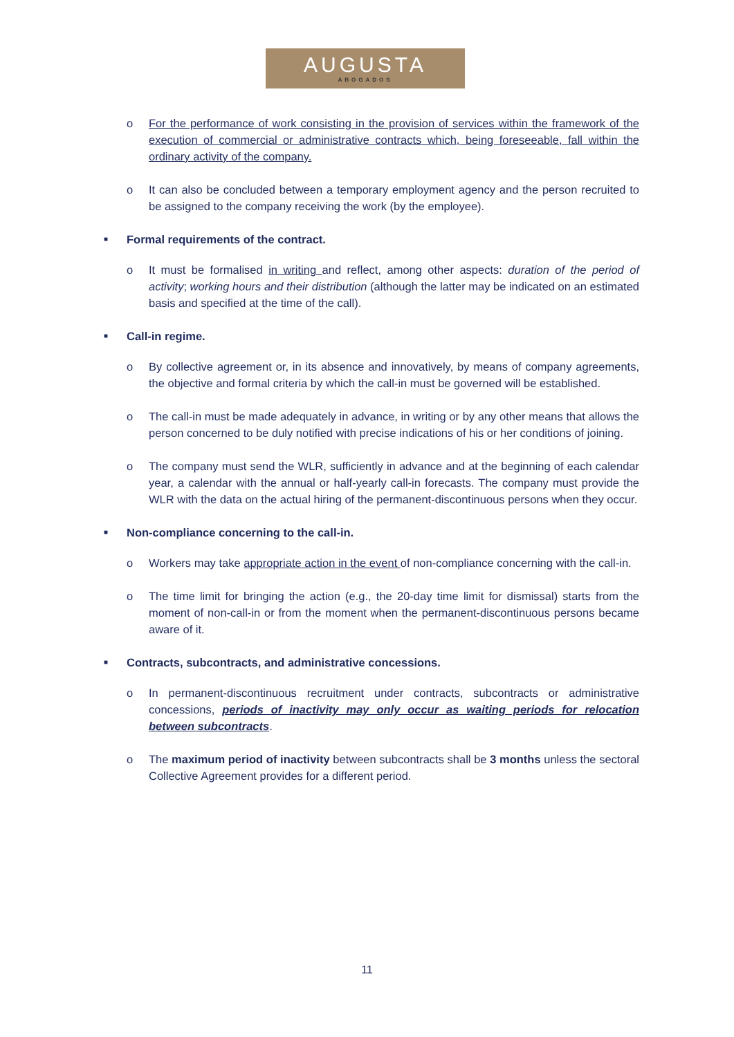AUGUSTA
ABOGADOS
o For the performance of work consisting in the provision of services within the framework of the execution of commercial or administrative contracts which, being foreseeable, fall within the ordinary activity of the company.
o It can also be concluded between a temporary employment agency and the person recruited to be assigned to the company receiving the work (by the employee).
■ Formal requirements of the contract.
o It must be formalised in writing and reflect, among other aspects: duration of the period of activity; working hours and their distribution (although the latter may be indicated on an estimated basis and specified at the time of the call).
■ Call-in regime.
o By collective agreement or, in its absence and innovatively, by means of company agreements, the objective and formal criteria by which the call-in must be governed will be established.
o The call-in must be made adequately in advance, in writing or by any other means that allows the person concerned to be duly notified with precise indications of his or her conditions of joining.
o The company must send the WLR, sufficiently in advance and at the beginning of each calendar year, a calendar with the annual or half-yearly call-in forecasts. The company must provide the WLR with the data on the actual hiring of the permanent-discontinuous persons when they occur.
■ Non-compliance concerning to the call-in.
o Workers may take appropriate action in the event of non-compliance concerning with the call-in.
o The time limit for bringing the action (e.g., the 20-day time limit for dismissal) starts from the moment of non-call-in or from the moment when the permanent-discontinuous persons became aware of it.
■ Contracts, subcontracts, and administrative concessions.
o In permanent-discontinuous recruitment under contracts, subcontracts or administrative concessions, periods of inactivity may only occur as waiting periods for relocation between subcontracts.
o The maximum period of inactivity between subcontracts shall be 3 months unless the sectoral Collective Agreement provides for a different period.
11